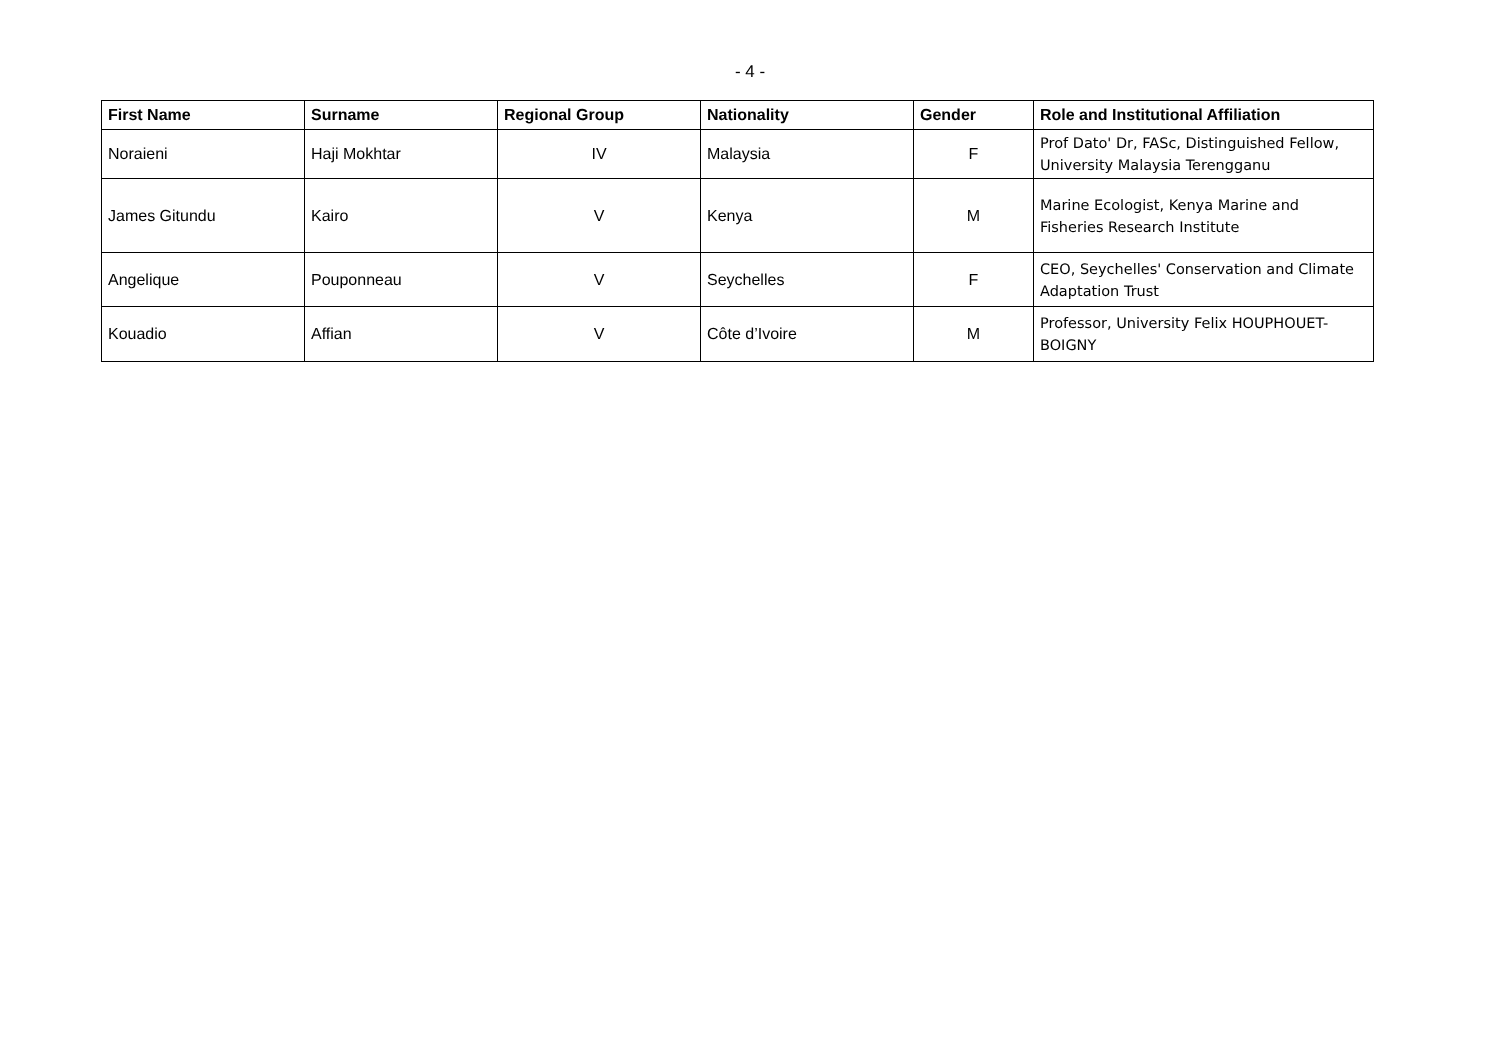- 4 -
| First Name | Surname | Regional Group | Nationality | Gender | Role and Institutional Affiliation |
| --- | --- | --- | --- | --- | --- |
| Noraieni | Haji Mokhtar | IV | Malaysia | F | Prof Dato' Dr, FASc, Distinguished Fellow, University Malaysia Terengganu |
| James Gitundu | Kairo | V | Kenya | M | Marine Ecologist, Kenya Marine and Fisheries Research Institute |
| Angelique | Pouponneau | V | Seychelles | F | CEO, Seychelles' Conservation and Climate Adaptation Trust |
| Kouadio | Affian | V | Côte d’Ivoire | M | Professor, University Felix HOUPHOUET-BOIGNY |